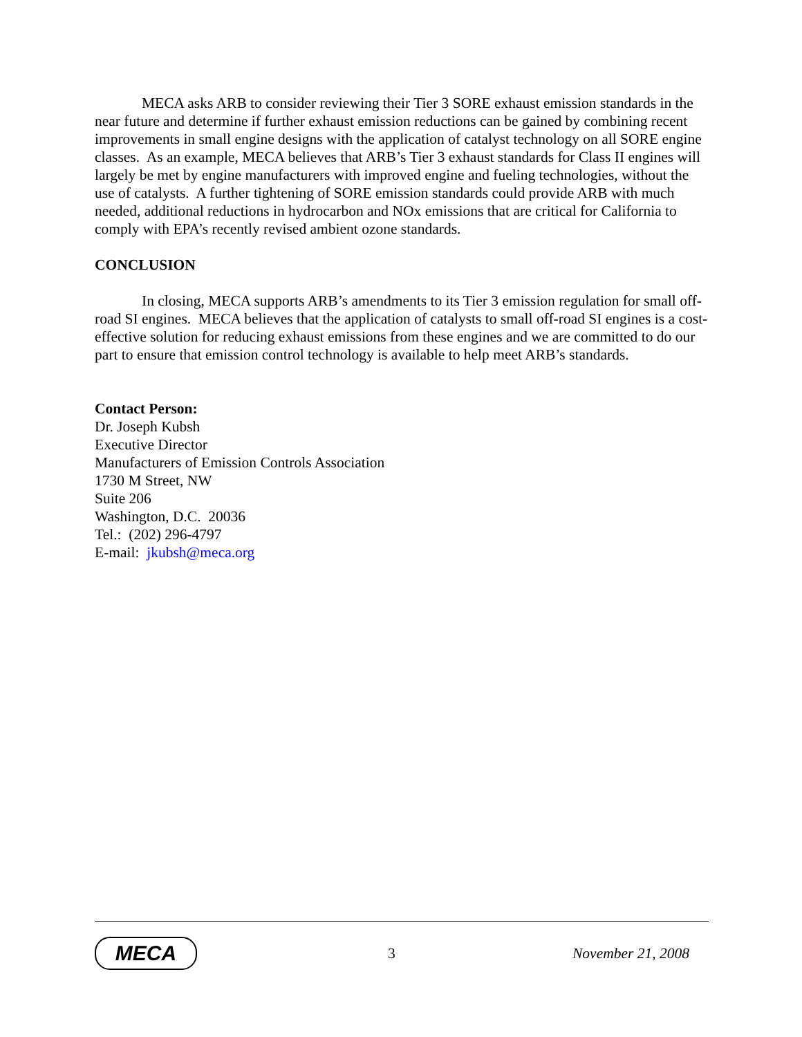MECA asks ARB to consider reviewing their Tier 3 SORE exhaust emission standards in the near future and determine if further exhaust emission reductions can be gained by combining recent improvements in small engine designs with the application of catalyst technology on all SORE engine classes. As an example, MECA believes that ARB’s Tier 3 exhaust standards for Class II engines will largely be met by engine manufacturers with improved engine and fueling technologies, without the use of catalysts. A further tightening of SORE emission standards could provide ARB with much needed, additional reductions in hydrocarbon and NOx emissions that are critical for California to comply with EPA’s recently revised ambient ozone standards.
CONCLUSION
In closing, MECA supports ARB’s amendments to its Tier 3 emission regulation for small off-road SI engines. MECA believes that the application of catalysts to small off-road SI engines is a cost-effective solution for reducing exhaust emissions from these engines and we are committed to do our part to ensure that emission control technology is available to help meet ARB’s standards.
Contact Person:
Dr. Joseph Kubsh
Executive Director
Manufacturers of Emission Controls Association
1730 M Street, NW
Suite 206
Washington, D.C. 20036
Tel.: (202) 296-4797
E-mail: jkubsh@meca.org
MECA
3 November 21, 2008